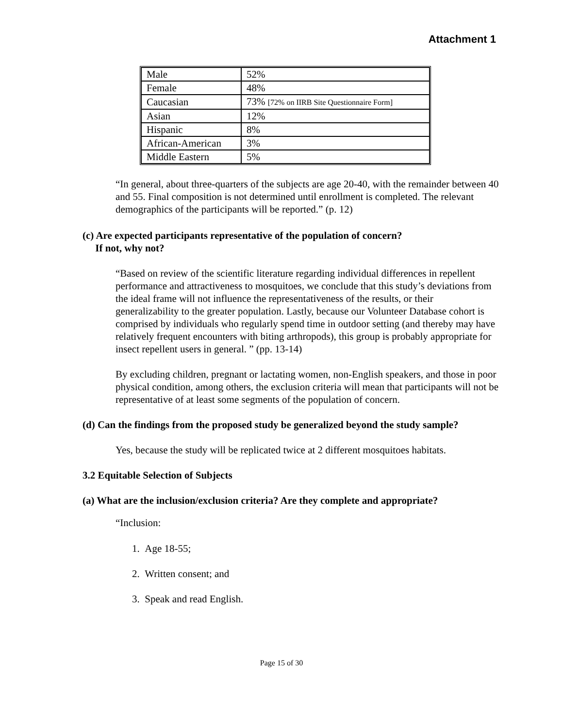Attachment 1
| Male | 52% |
| Female | 48% |
| Caucasian | 73% [72% on IIRB Site Questionnaire Form] |
| Asian | 12% |
| Hispanic | 8% |
| African-American | 3% |
| Middle Eastern | 5% |
“In general, about three-quarters of the subjects are age 20-40, with the remainder between 40 and 55. Final composition is not determined until enrollment is completed. The relevant demographics of the participants will be reported.” (p. 12)
(c) Are expected participants representative of the population of concern?
If not, why not?
“Based on review of the scientific literature regarding individual differences in repellent performance and attractiveness to mosquitoes, we conclude that this study’s deviations from the ideal frame will not influence the representativeness of the results, or their generalizability to the greater population. Lastly, because our Volunteer Database cohort is comprised by individuals who regularly spend time in outdoor setting (and thereby may have relatively frequent encounters with biting arthropods), this group is probably appropriate for insect repellent users in general. ” (pp. 13-14)
By excluding children, pregnant or lactating women, non-English speakers, and those in poor physical condition, among others, the exclusion criteria will mean that participants will not be representative of at least some segments of the population of concern.
(d) Can the findings from the proposed study be generalized beyond the study sample?
Yes, because the study will be replicated twice at 2 different mosquitoes habitats.
3.2 Equitable Selection of Subjects
(a) What are the inclusion/exclusion criteria? Are they complete and appropriate?
“Inclusion:
1. Age 18-55;
2. Written consent; and
3. Speak and read English.
Page 15 of 30